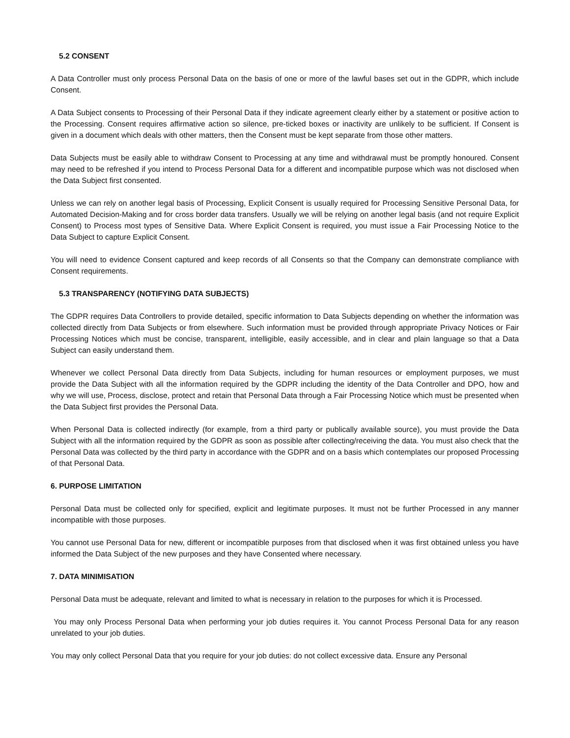5.2 CONSENT
A Data Controller must only process Personal Data on the basis of one or more of the lawful bases set out in the GDPR, which include Consent.
A Data Subject consents to Processing of their Personal Data if they indicate agreement clearly either by a statement or positive action to the Processing. Consent requires affirmative action so silence, pre-ticked boxes or inactivity are unlikely to be sufficient. If Consent is given in a document which deals with other matters, then the Consent must be kept separate from those other matters.
Data Subjects must be easily able to withdraw Consent to Processing at any time and withdrawal must be promptly honoured. Consent may need to be refreshed if you intend to Process Personal Data for a different and incompatible purpose which was not disclosed when the Data Subject first consented.
Unless we can rely on another legal basis of Processing, Explicit Consent is usually required for Processing Sensitive Personal Data, for Automated Decision-Making and for cross border data transfers. Usually we will be relying on another legal basis (and not require Explicit Consent) to Process most types of Sensitive Data. Where Explicit Consent is required, you must issue a Fair Processing Notice to the Data Subject to capture Explicit Consent.
You will need to evidence Consent captured and keep records of all Consents so that the Company can demonstrate compliance with Consent requirements.
5.3 TRANSPARENCY (NOTIFYING DATA SUBJECTS)
The GDPR requires Data Controllers to provide detailed, specific information to Data Subjects depending on whether the information was collected directly from Data Subjects or from elsewhere. Such information must be provided through appropriate Privacy Notices or Fair Processing Notices which must be concise, transparent, intelligible, easily accessible, and in clear and plain language so that a Data Subject can easily understand them.
Whenever we collect Personal Data directly from Data Subjects, including for human resources or employment purposes, we must provide the Data Subject with all the information required by the GDPR including the identity of the Data Controller and DPO, how and why we will use, Process, disclose, protect and retain that Personal Data through a Fair Processing Notice which must be presented when the Data Subject first provides the Personal Data.
When Personal Data is collected indirectly (for example, from a third party or publically available source), you must provide the Data Subject with all the information required by the GDPR as soon as possible after collecting/receiving the data. You must also check that the Personal Data was collected by the third party in accordance with the GDPR and on a basis which contemplates our proposed Processing of that Personal Data.
6. PURPOSE LIMITATION
Personal Data must be collected only for specified, explicit and legitimate purposes. It must not be further Processed in any manner incompatible with those purposes.
You cannot use Personal Data for new, different or incompatible purposes from that disclosed when it was first obtained unless you have informed the Data Subject of the new purposes and they have Consented where necessary.
7. DATA MINIMISATION
Personal Data must be adequate, relevant and limited to what is necessary in relation to the purposes for which it is Processed.
You may only Process Personal Data when performing your job duties requires it. You cannot Process Personal Data for any reason unrelated to your job duties.
You may only collect Personal Data that you require for your job duties: do not collect excessive data. Ensure any Personal